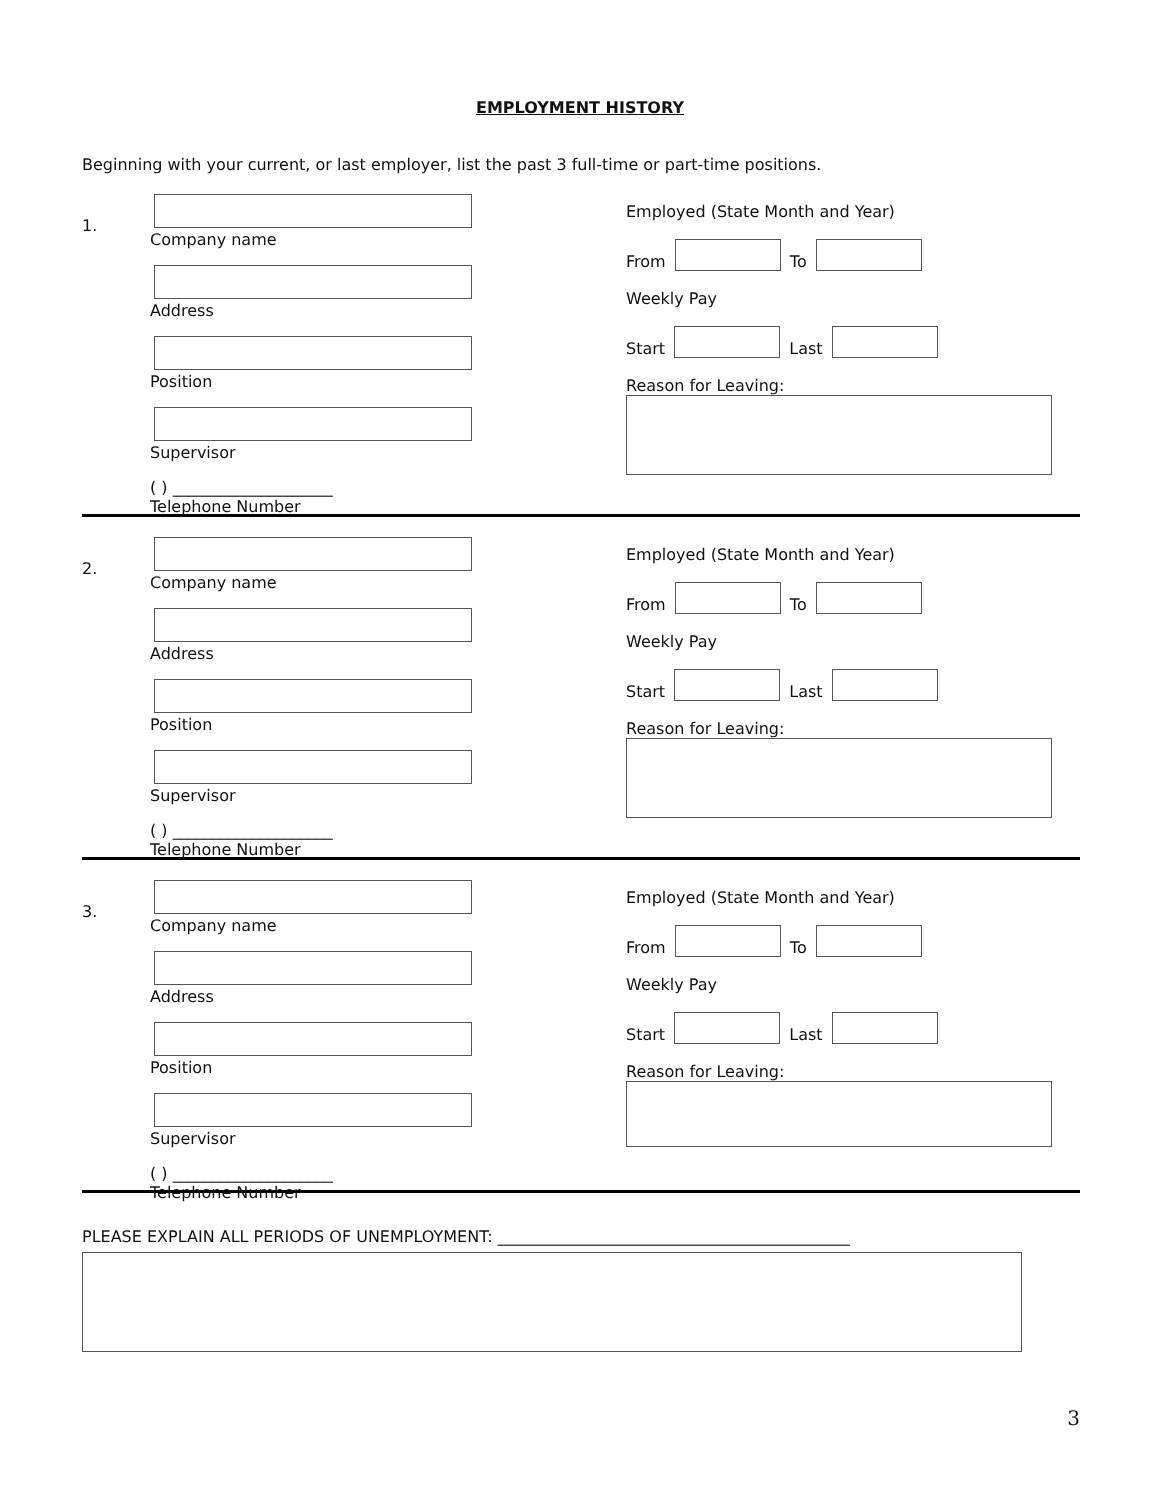EMPLOYMENT HISTORY
Beginning with your current, or last employer, list the past 3 full-time or part-time positions.
1.
Company name
Address
Position
Supervisor
( ) ____________________
Telephone Number
Employed (State Month and Year)
From To
Weekly Pay
Start Last
Reason for Leaving:
2.
Company name
Address
Position
Supervisor
( ) ____________________
Telephone Number
Employed (State Month and Year)
From To
Weekly Pay
Start Last
Reason for Leaving:
3.
Company name
Address
Position
Supervisor
( ) ____________________
Telephone Number
Employed (State Month and Year)
From To
Weekly Pay
Start Last
Reason for Leaving:
PLEASE EXPLAIN ALL PERIODS OF UNEMPLOYMENT: ____________________________________________
3